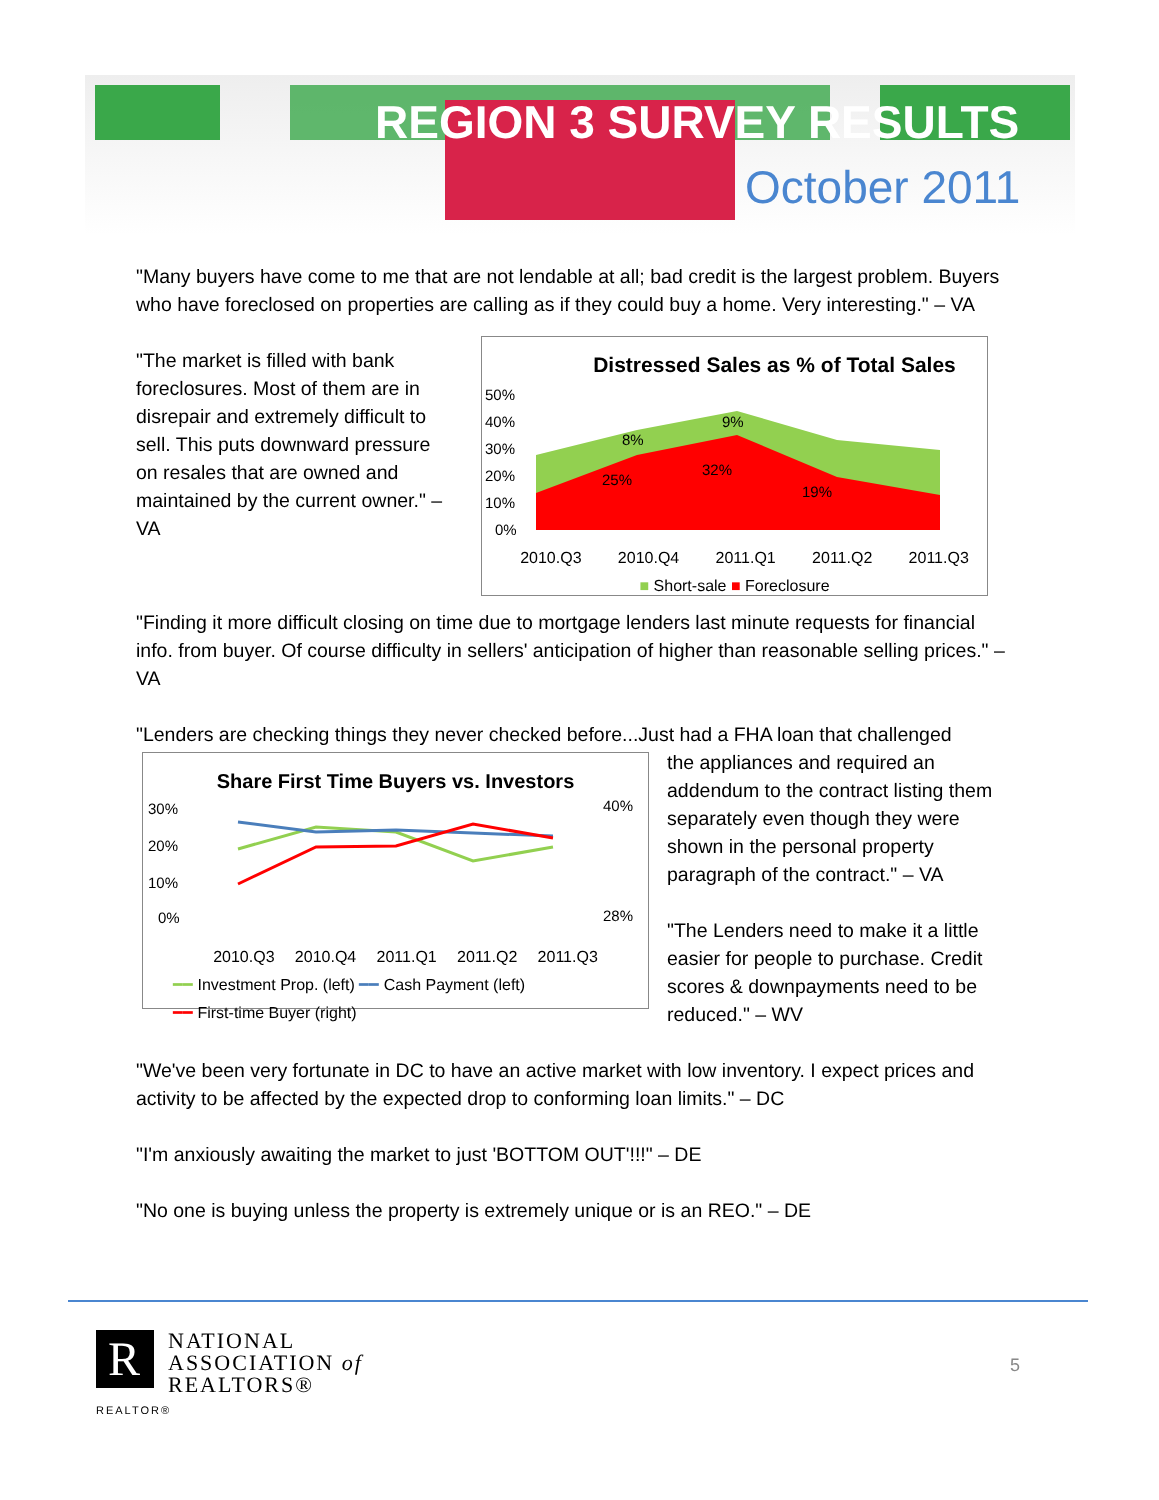REGION 3 SURVEY RESULTS
October 2011
"Many buyers have come to me that are not lendable at all; bad credit is the largest problem. Buyers who have foreclosed on properties are calling as if they could buy a home. Very interesting." – VA
"The market is filled with bank foreclosures. Most of them are in disrepair and extremely difficult to sell. This puts downward pressure on resales that are owned and maintained by the current owner." – VA
Distressed Sales as % of Total Sales
50%
40%
30%
20%
10%
0%
25%
32%
19%
9%
8%
2010.Q3 2010.Q4 2011.Q1 2011.Q2 2011.Q3
■ Short-sale ■ Foreclosure
"Finding it more difficult closing on time due to mortgage lenders last minute requests for financial info. from buyer. Of course difficulty in sellers' anticipation of higher than reasonable selling prices." – VA
"Lenders are checking things they never checked before...Just had a FHA loan that challenged
Share First Time Buyers vs. Investors
30%
20%
10%
0%
40%
28%
2010.Q3 2010.Q4 2011.Q1 2011.Q2 2011.Q3
━━ Investment Prop. (left) ━━ Cash Payment (left)
━━ First-time Buyer (right)
the appliances and required an addendum to the contract listing them separately even though they were shown in the personal property paragraph of the contract." – VA
"The Lenders need to make it a little easier for people to purchase. Credit scores & downpayments need to be reduced." – WV
"We've been very fortunate in DC to have an active market with low inventory. I expect prices and activity to be affected by the expected drop to conforming loan limits." – DC
"I'm anxiously awaiting the market to just 'BOTTOM OUT'!!!" – DE
"No one is buying unless the property is extremely unique or is an REO." – DE
R NATIONAL
ASSOCIATION of
REALTORS®
REALTOR®
5